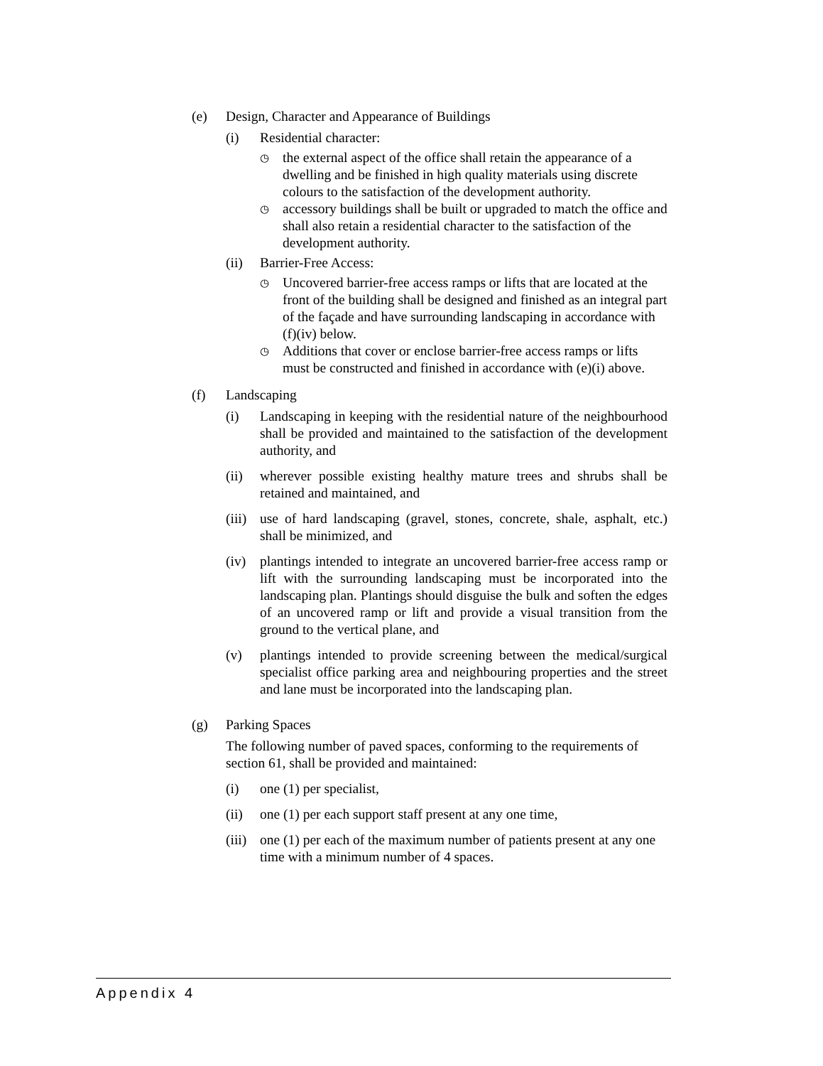(e) Design, Character and Appearance of Buildings
(i) Residential character:
◷ the external aspect of the office shall retain the appearance of a dwelling and be finished in high quality materials using discrete colours to the satisfaction of the development authority.
◷ accessory buildings shall be built or upgraded to match the office and shall also retain a residential character to the satisfaction of the development authority.
(ii) Barrier-Free Access:
◷ Uncovered barrier-free access ramps or lifts that are located at the front of the building shall be designed and finished as an integral part of the façade and have surrounding landscaping in accordance with (f)(iv) below.
◷ Additions that cover or enclose barrier-free access ramps or lifts must be constructed and finished in accordance with (e)(i) above.
(f) Landscaping
(i) Landscaping in keeping with the residential nature of the neighbourhood shall be provided and maintained to the satisfaction of the development authority, and
(ii) wherever possible existing healthy mature trees and shrubs shall be retained and maintained, and
(iii) use of hard landscaping (gravel, stones, concrete, shale, asphalt, etc.) shall be minimized, and
(iv) plantings intended to integrate an uncovered barrier-free access ramp or lift with the surrounding landscaping must be incorporated into the landscaping plan. Plantings should disguise the bulk and soften the edges of an uncovered ramp or lift and provide a visual transition from the ground to the vertical plane, and
(v) plantings intended to provide screening between the medical/surgical specialist office parking area and neighbouring properties and the street and lane must be incorporated into the landscaping plan.
(g) Parking Spaces
The following number of paved spaces, conforming to the requirements of section 61, shall be provided and maintained:
(i) one (1) per specialist,
(ii) one (1) per each support staff present at any one time,
(iii) one (1) per each of the maximum number of patients present at any one time with a minimum number of 4 spaces.
Appendix 4